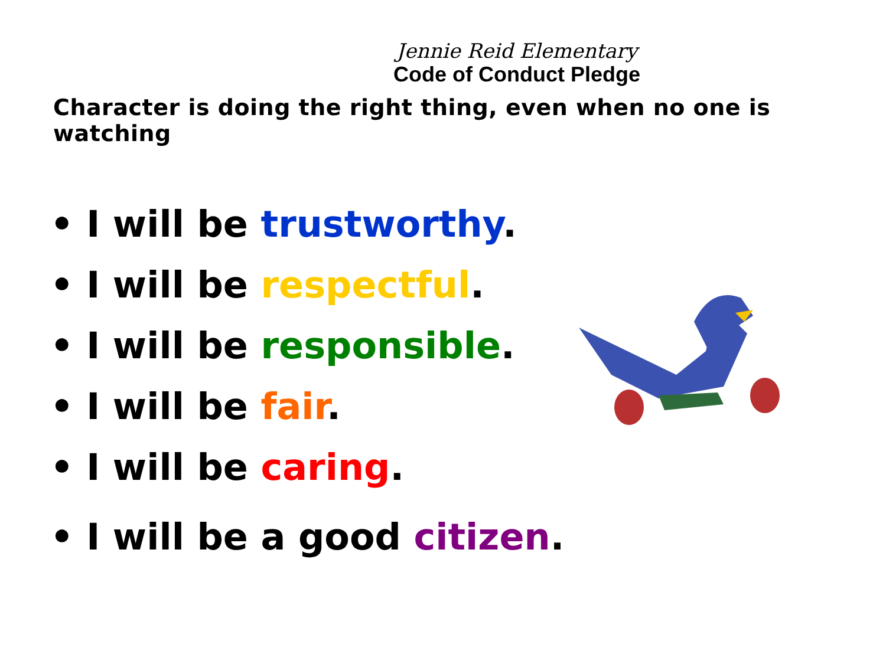Jennie Reid Elementary
Code of Conduct Pledge
Character is doing the right thing, even when no one is watching
• I will be trustworthy.
• I will be respectful.
• I will be responsible.
• I will be fair.
• I will be caring.
• I will be a good citizen.